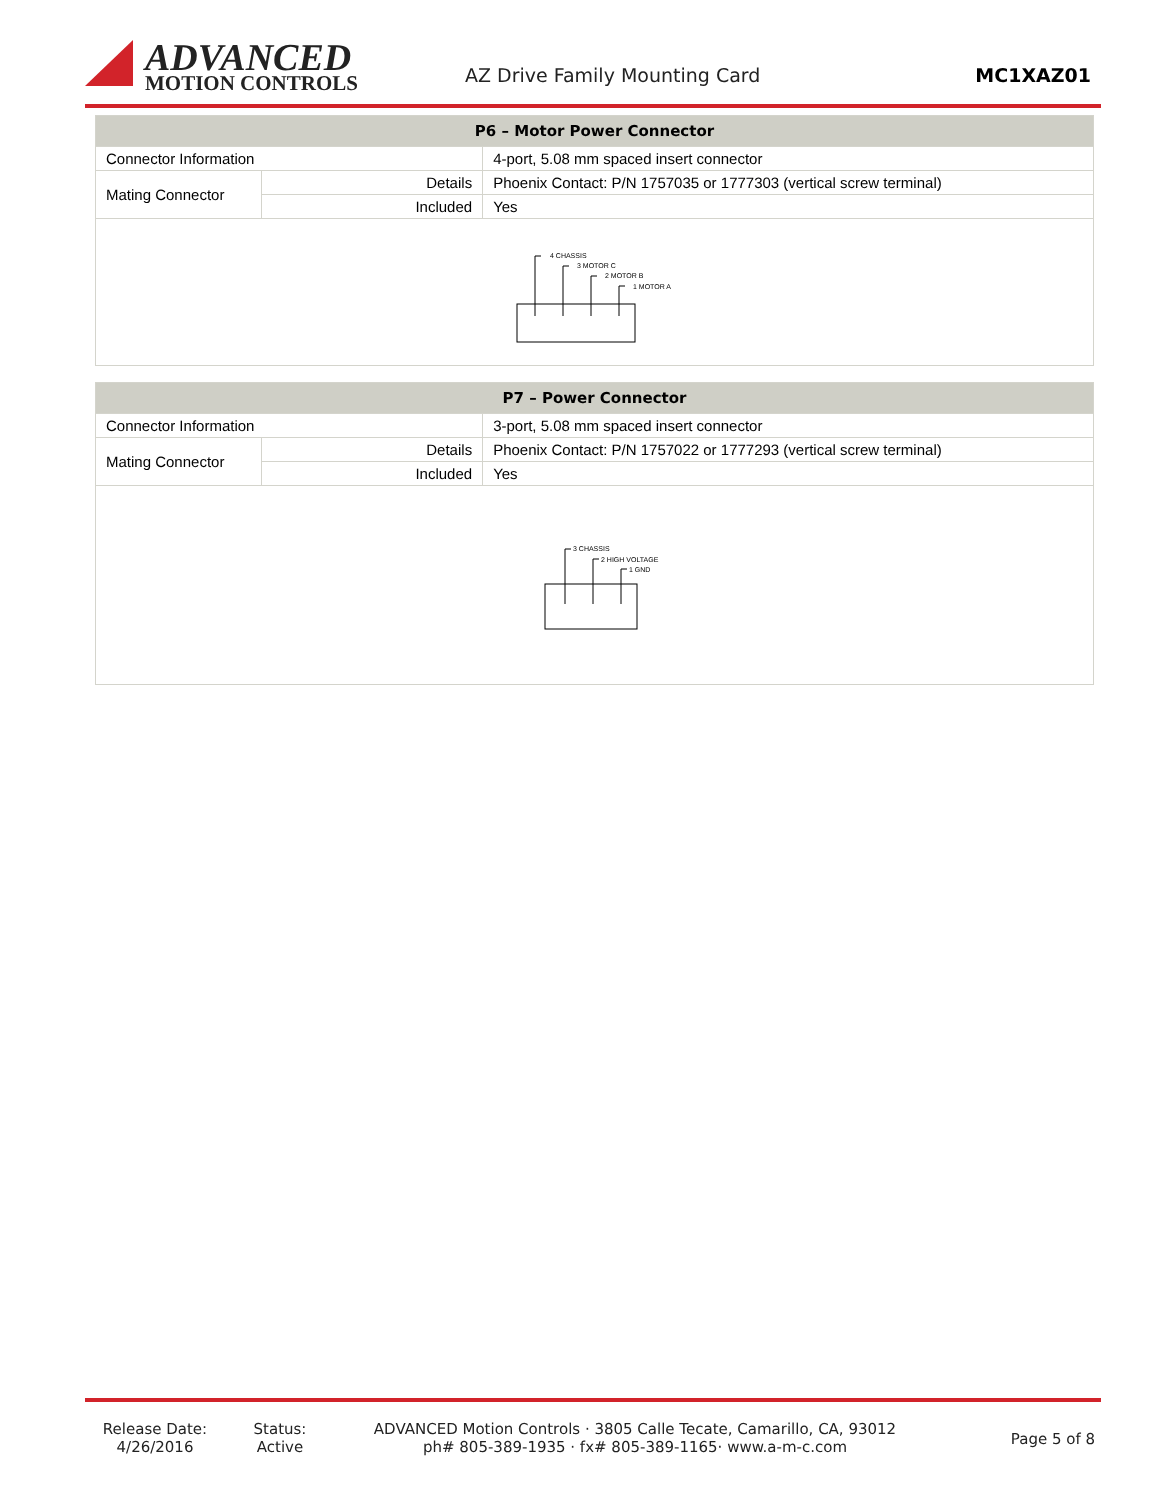ADVANCED
MOTION CONTROLS
AZ Drive Family Mounting Card MC1XAZ01
| P6 – Motor Power Connector | | |
| --- | --- | --- |
| Connector Information | | 4-port, 5.08 mm spaced insert connector |
| Mating Connector | Details | Phoenix Contact: P/N 1757035 or 1777303 (vertical screw terminal) |
| | Included | Yes |
| 4 CHASSIS 3 MOTOR C 2 MOTOR B 1 MOTOR A | | |
| P7 – Power Connector | | |
| --- | --- | --- |
| Connector Information | | 3-port, 5.08 mm spaced insert connector |
| Mating Connector | Details | Phoenix Contact: P/N 1757022 or 1777293 (vertical screw terminal) |
| | Included | Yes |
| 3 CHASSIS 2 HIGH VOLTAGE 1 GND | | |
Release Date:
4/26/2016
Status:
Active
ADVANCED Motion Controls · 3805 Calle Tecate, Camarillo, CA, 93012
ph# 805-389-1935 · fx# 805-389-1165· www.a-m-c.com
Page 5 of 8